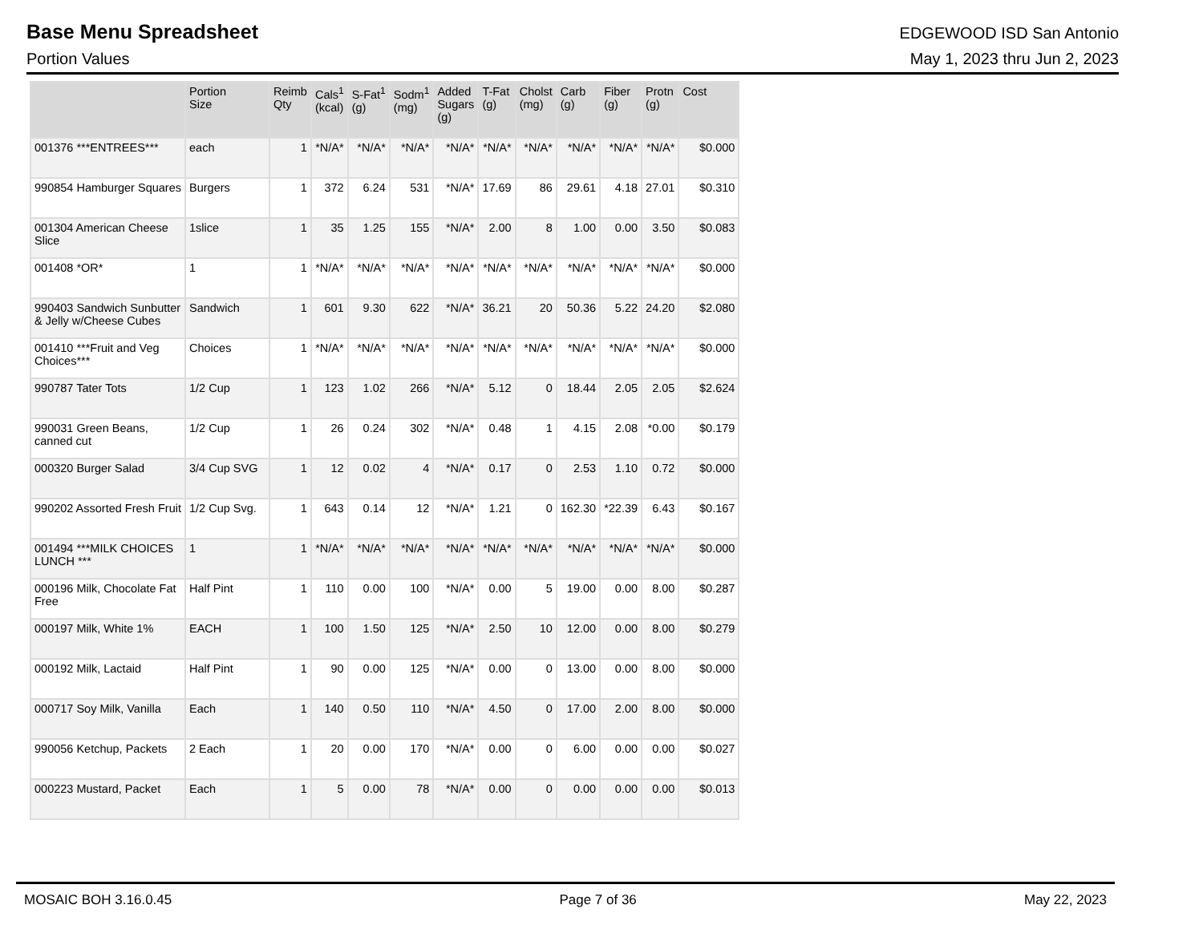Base Menu Spreadsheet
EDGEWOOD ISD San Antonio
Portion Values May 1, 2023 thru Jun 2, 2023
| | Portion Size | Reimb Qty | Cals<sup>1</sup> (kcal) | S-Fat<sup>1</sup> (g) | Sodm<sup>1</sup> (mg) | Added Sugars (g) | T-Fat (g) | Cholst (mg) | Carb (g) | Fiber (g) | Protn (g) | Cost |
| --- | --- | --- | --- | --- | --- | --- | --- | --- | --- | --- | --- | --- |
| 001376 ***ENTREES*** | each | 1 | *N/A* | *N/A* | *N/A* | *N/A* | *N/A* | *N/A* | *N/A* | *N/A* | *N/A* | $0.000 |
| 990854 Hamburger Squares | Burgers | 1 | 372 | 6.24 | 531 | *N/A* | 17.69 | 86 | 29.61 | 4.18 | 27.01 | $0.310 |
| 001304 American Cheese Slice | 1slice | 1 | 35 | 1.25 | 155 | *N/A* | 2.00 | 8 | 1.00 | 0.00 | 3.50 | $0.083 |
| 001408 *OR* | 1 | 1 | *N/A* | *N/A* | *N/A* | *N/A* | *N/A* | *N/A* | *N/A* | *N/A* | *N/A* | $0.000 |
| 990403 Sandwich Sunbutter & Jelly w/Cheese Cubes | Sandwich | 1 | 601 | 9.30 | 622 | *N/A* | 36.21 | 20 | 50.36 | 5.22 | 24.20 | $2.080 |
| 001410 ***Fruit and Veg Choices*** | Choices | 1 | *N/A* | *N/A* | *N/A* | *N/A* | *N/A* | *N/A* | *N/A* | *N/A* | *N/A* | $0.000 |
| 990787 Tater Tots | 1/2 Cup | 1 | 123 | 1.02 | 266 | *N/A* | 5.12 | 0 | 18.44 | 2.05 | 2.05 | $2.624 |
| 990031 Green Beans, canned cut | 1/2 Cup | 1 | 26 | 0.24 | 302 | *N/A* | 0.48 | 1 | 4.15 | 2.08 | *0.00 | $0.179 |
| 000320 Burger Salad | 3/4 Cup SVG | 1 | 12 | 0.02 | 4 | *N/A* | 0.17 | 0 | 2.53 | 1.10 | 0.72 | $0.000 |
| 990202 Assorted Fresh Fruit | 1/2 Cup Svg. | 1 | 643 | 0.14 | 12 | *N/A* | 1.21 | 0 | 162.30 | *22.39 | 6.43 | $0.167 |
| 001494 ***MILK CHOICES LUNCH *** | 1 | 1 | *N/A* | *N/A* | *N/A* | *N/A* | *N/A* | *N/A* | *N/A* | *N/A* | *N/A* | $0.000 |
| 000196 Milk, Chocolate Fat Free | Half Pint | 1 | 110 | 0.00 | 100 | *N/A* | 0.00 | 5 | 19.00 | 0.00 | 8.00 | $0.287 |
| 000197 Milk, White 1% | EACH | 1 | 100 | 1.50 | 125 | *N/A* | 2.50 | 10 | 12.00 | 0.00 | 8.00 | $0.279 |
| 000192 Milk, Lactaid | Half Pint | 1 | 90 | 0.00 | 125 | *N/A* | 0.00 | 0 | 13.00 | 0.00 | 8.00 | $0.000 |
| 000717 Soy Milk, Vanilla | Each | 1 | 140 | 0.50 | 110 | *N/A* | 4.50 | 0 | 17.00 | 2.00 | 8.00 | $0.000 |
| 990056 Ketchup, Packets | 2 Each | 1 | 20 | 0.00 | 170 | *N/A* | 0.00 | 0 | 6.00 | 0.00 | 0.00 | $0.027 |
| 000223 Mustard, Packet | Each | 1 | 5 | 0.00 | 78 | *N/A* | 0.00 | 0 | 0.00 | 0.00 | 0.00 | $0.013 |
MOSAIC BOH 3.16.0.45 Page 7 of 36 May 22, 2023